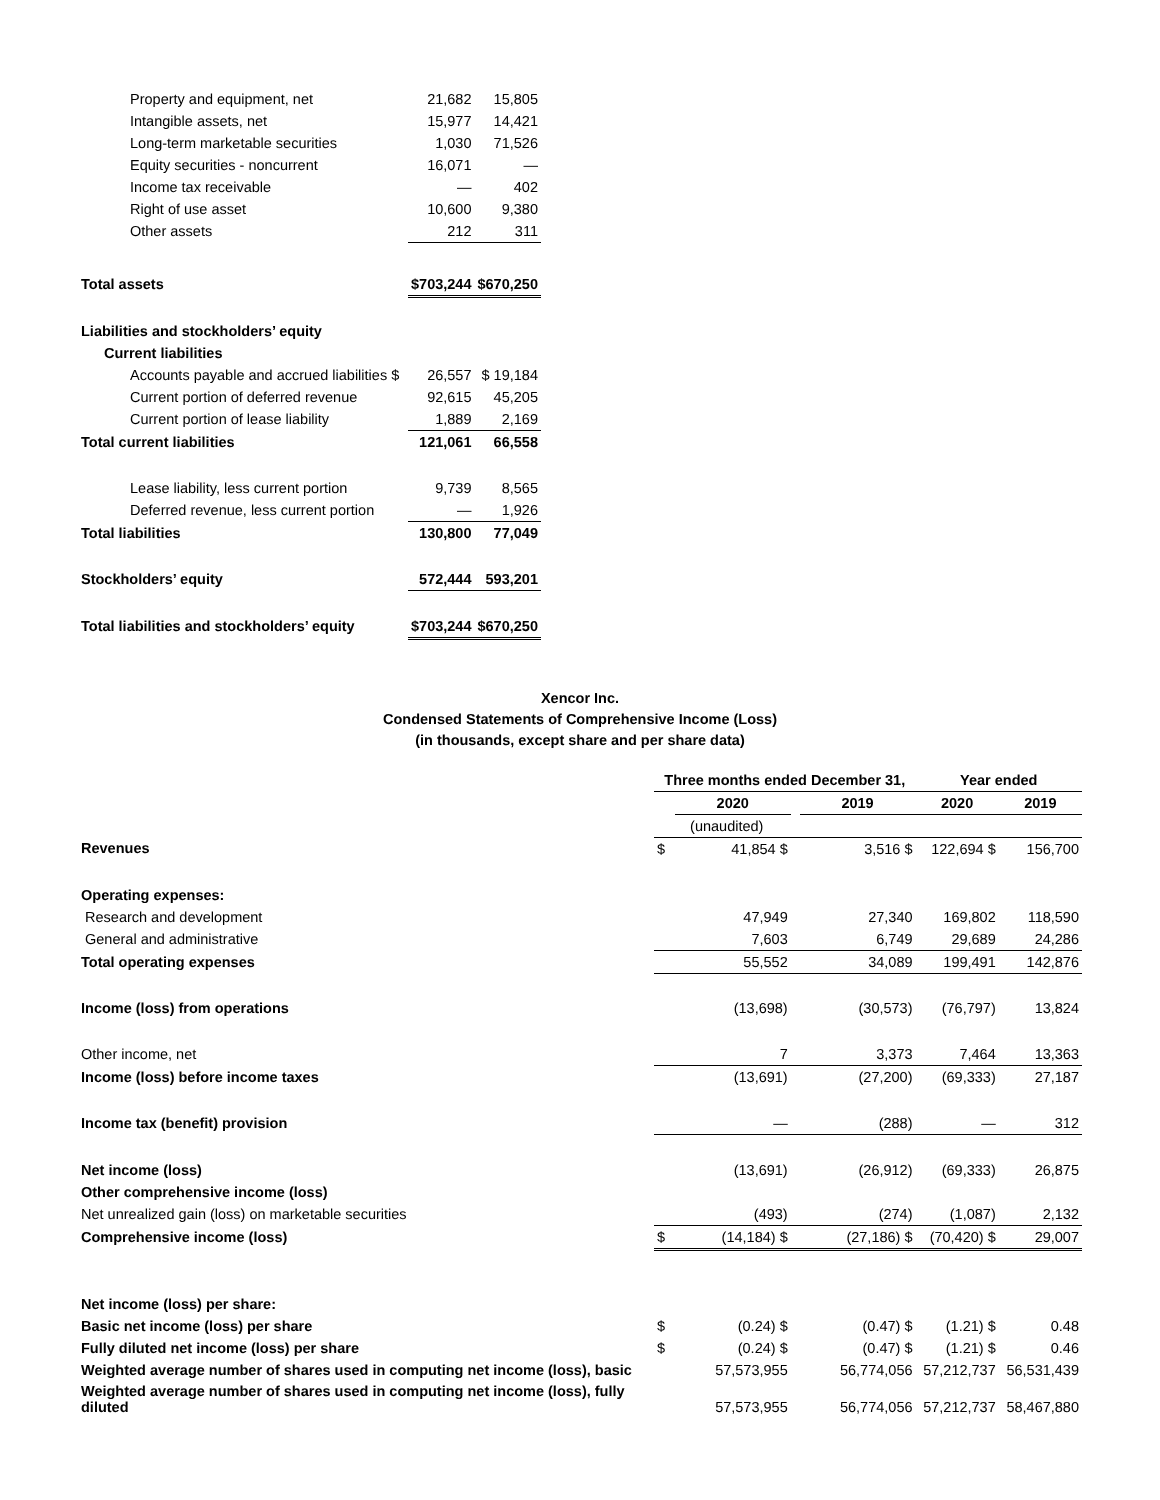| Property and equipment, net | 21,682 | 15,805 |
| Intangible assets, net | 15,977 | 14,421 |
| Long-term marketable securities | 1,030 | 71,526 |
| Equity securities - noncurrent | 16,071 | — |
| Income tax receivable | — | 402 |
| Right of use asset | 10,600 | 9,380 |
| Other assets | 212 | 311 |
| Total assets | $703,244 | $670,250 |
| Liabilities and stockholders’ equity | | |
| Current liabilities | | |
| Accounts payable and accrued liabilities $ | 26,557 | $ 19,184 |
| Current portion of deferred revenue | 92,615 | 45,205 |
| Current portion of lease liability | 1,889 | 2,169 |
| Total current liabilities | 121,061 | 66,558 |
| Lease liability, less current portion | 9,739 | 8,565 |
| Deferred revenue, less current portion | — | 1,926 |
| Total liabilities | 130,800 | 77,049 |
| Stockholders’ equity | 572,444 | 593,201 |
| Total liabilities and stockholders’ equity | $703,244 | $670,250 |
Xencor Inc.
Condensed Statements of Comprehensive Income (Loss)
(in thousands, except share and per share data)
| | Three months ended December 31, | | | | Year ended | |
| | | 2020 | | 2019 | 2020 | 2019 |
| | (unaudited) | | | | | |
| Revenues | $ | 41,854 $ | | 3,516 $ | 122,694 $ | 156,700 |
| Operating expenses: | | | | | | |
| Research and development | | 47,949 | | 27,340 | 169,802 | 118,590 |
| General and administrative | | 7,603 | | 6,749 | 29,689 | 24,286 |
| Total operating expenses | | 55,552 | | 34,089 | 199,491 | 142,876 |
| Income (loss) from operations | | (13,698) | | (30,573) | (76,797) | 13,824 |
| Other income, net | | 7 | | 3,373 | 7,464 | 13,363 |
| Income (loss) before income taxes | | (13,691) | | (27,200) | (69,333) | 27,187 |
| Income tax (benefit) provision | | — | | (288) | — | 312 |
| Net income (loss) | | (13,691) | | (26,912) | (69,333) | 26,875 |
| Other comprehensive income (loss) | | | | | | |
| Net unrealized gain (loss) on marketable securities | | (493) | | (274) | (1,087) | 2,132 |
| Comprehensive income (loss) | $ | (14,184) $ | | (27,186) $ | (70,420) $ | 29,007 |
| Net income (loss) per share: | | | | | | |
| Basic net income (loss) per share | $ | (0.24) $ | | (0.47) $ | (1.21) $ | 0.48 |
| Fully diluted net income (loss) per share | $ | (0.24) $ | | (0.47) $ | (1.21) $ | 0.46 |
| Weighted average number of shares used in computing net income (loss), basic | | 57,573,955 | | 56,774,056 | 57,212,737 | 56,531,439 |
| Weighted average number of shares used in computing net income (loss), fully diluted | | 57,573,955 | | 56,774,056 | 57,212,737 | 58,467,880 |